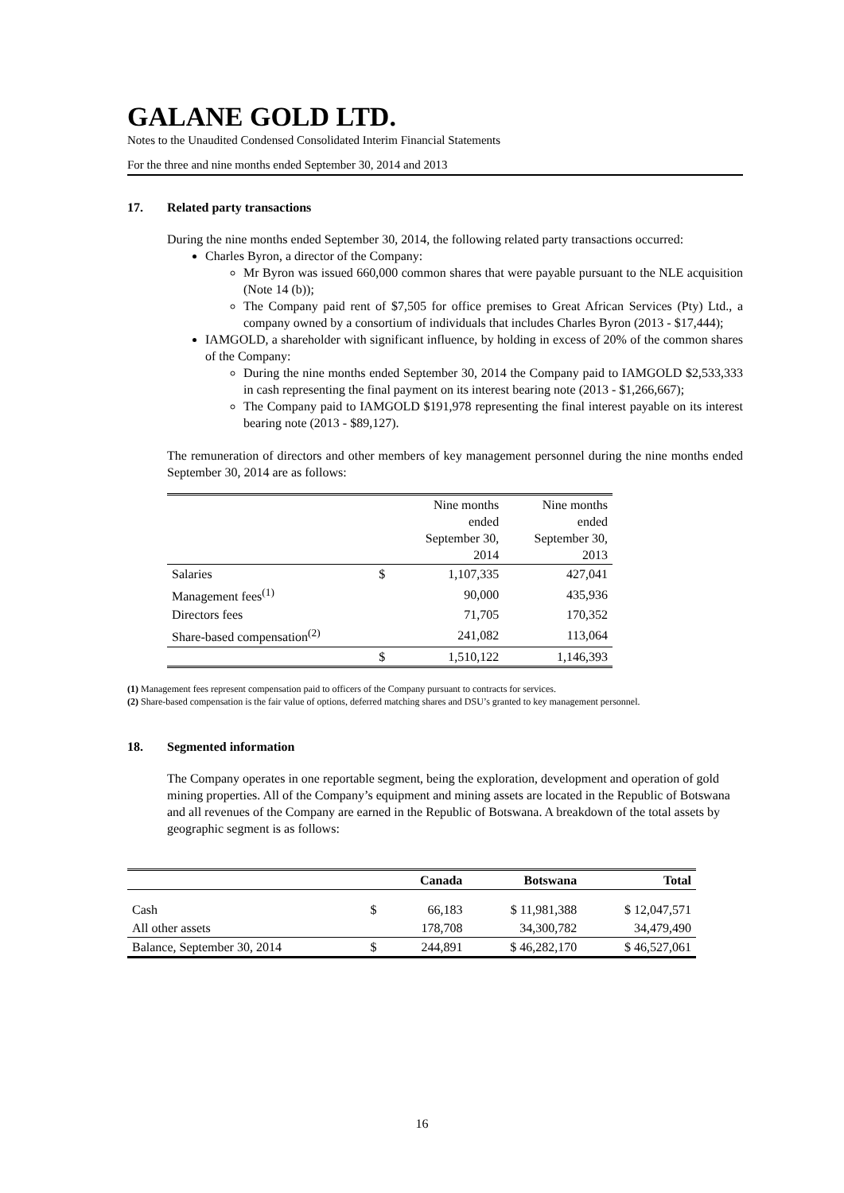GALANE GOLD LTD.
Notes to the Unaudited Condensed Consolidated Interim Financial Statements
For the three and nine months ended September 30, 2014 and 2013
17. Related party transactions
During the nine months ended September 30, 2014, the following related party transactions occurred:
Charles Byron, a director of the Company:
Mr Byron was issued 660,000 common shares that were payable pursuant to the NLE acquisition (Note 14 (b));
The Company paid rent of $7,505 for office premises to Great African Services (Pty) Ltd., a company owned by a consortium of individuals that includes Charles Byron (2013 - $17,444);
IAMGOLD, a shareholder with significant influence, by holding in excess of 20% of the common shares of the Company:
During the nine months ended September 30, 2014 the Company paid to IAMGOLD $2,533,333 in cash representing the final payment on its interest bearing note (2013 - $1,266,667);
The Company paid to IAMGOLD $191,978 representing the final interest payable on its interest bearing note (2013 - $89,127).
The remuneration of directors and other members of key management personnel during the nine months ended September 30, 2014 are as follows:
| | | Nine months ended September 30, 2014 | Nine months ended September 30, 2013 |
| --- | --- | --- | --- |
| Salaries | $ | 1,107,335 | 427,041 |
| Management fees<sup>(1)</sup> | | 90,000 | 435,936 |
| Directors fees | | 71,705 | 170,352 |
| Share-based compensation<sup>(2)</sup> | | 241,082 | 113,064 |
| | $ | 1,510,122 | 1,146,393 |
(1) Management fees represent compensation paid to officers of the Company pursuant to contracts for services.
(2) Share-based compensation is the fair value of options, deferred matching shares and DSU’s granted to key management personnel.
18. Segmented information
The Company operates in one reportable segment, being the exploration, development and operation of gold mining properties. All of the Company’s equipment and mining assets are located in the Republic of Botswana and all revenues of the Company are earned in the Republic of Botswana. A breakdown of the total assets by geographic segment is as follows:
| | | Canada | Botswana | Total |
| --- | --- | --- | --- | --- |
| Cash | $ | 66,183 | $ 11,981,388 | $ 12,047,571 |
| All other assets | | 178,708 | 34,300,782 | 34,479,490 |
| Balance, September 30, 2014 | $ | 244,891 | $ 46,282,170 | $ 46,527,061 |
16